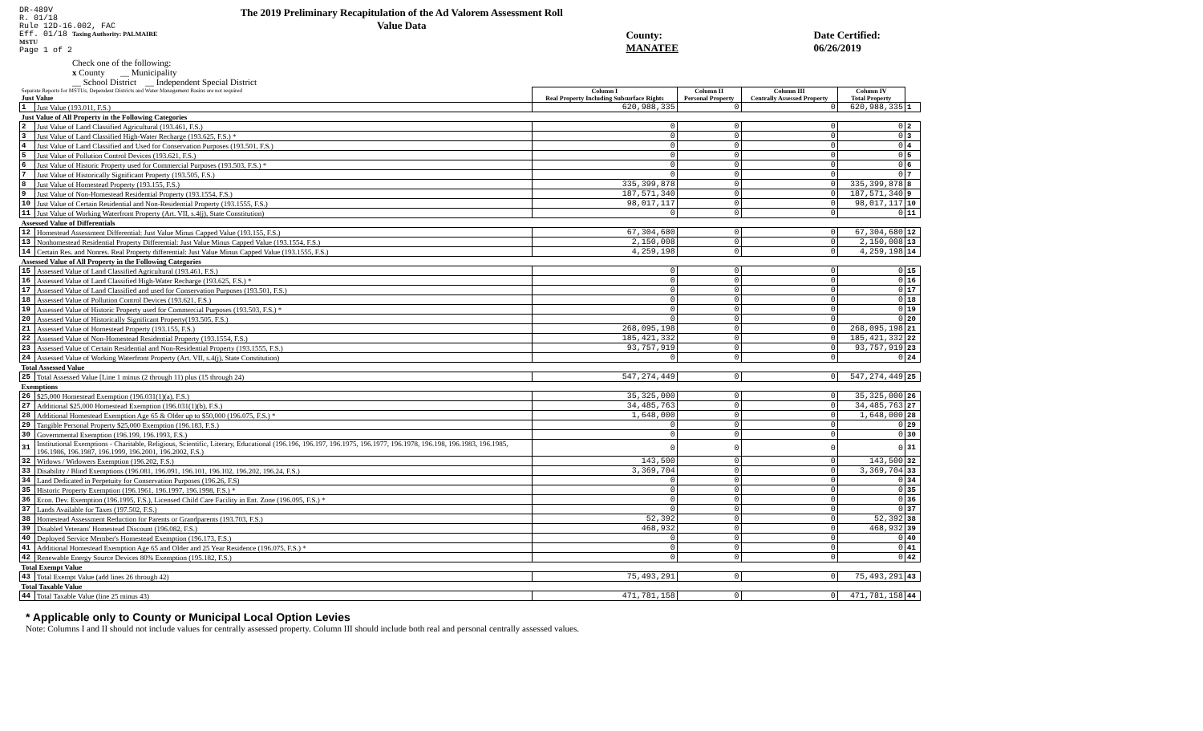DR-489V
R. 01/18
Rule 12D-16.002, FAC
Eff. 01/18 Taxing Authority: PALMAIRE MSTU
Page 1 of 2
The 2019 Preliminary Recapitulation of the Ad Valorem Assessment Roll
Value Data
County: MANATEE Date Certified: 06/26/2019
Check one of the following:
x County __ Municipality
__ School District __ Independent Special District
| Separate Reports for MSTUs, Dependent Districts and Water Management Basins are not required Just Value | | Column I Real Property Including Subsurface Rights | Column II Personal Property | Column III Centrally Assessed Property | Column IV Total Property | |
| 1 | Just Value (193.011, F.S.) | 620,988,335 | 0 | 0 | 620,988,335 | 1 |
| Just Value of All Property in the Following Categories | | | | | | |
| 2 | Just Value of Land Classified Agricultural (193.461, F.S.) | 0 | 0 | 0 | 0 | 2 |
| 3 | Just Value of Land Classified High-Water Recharge (193.625, F.S.) * | 0 | 0 | 0 | 0 | 3 |
| 4 | Just Value of Land Classified and Used for Conservation Purposes (193.501, F.S.) | 0 | 0 | 0 | 0 | 4 |
| 5 | Just Value of Pollution Control Devices (193.621, F.S.) | 0 | 0 | 0 | 0 | 5 |
| 6 | Just Value of Historic Property used for Commercial Purposes (193.503, F.S.) * | 0 | 0 | 0 | 0 | 6 |
| 7 | Just Value of Historically Significant Property (193.505, F.S.) | 0 | 0 | 0 | 0 | 7 |
| 8 | Just Value of Homestead Property (193.155, F.S.) | 335,399,878 | 0 | 0 | 335,399,878 | 8 |
| 9 | Just Value of Non-Homestead Residential Property (193.1554, F.S.) | 187,571,340 | 0 | 0 | 187,571,340 | 9 |
| 10 | Just Value of Certain Residential and Non-Residential Property (193.1555, F.S.) | 98,017,117 | 0 | 0 | 98,017,117 | 10 |
| 11 | Just Value of Working Waterfront Property (Art. VII, s.4(j), State Constitution) | 0 | 0 | 0 | 0 | 11 |
| Assessed Value of Differentials | | | | | | |
| 12 | Homestead Assessment Differential: Just Value Minus Capped Value (193.155, F.S.) | 67,304,680 | 0 | 0 | 67,304,680 | 12 |
| 13 | Nonhomestead Residential Property Differential: Just Value Minus Capped Value (193.1554, F.S.) | 2,150,008 | 0 | 0 | 2,150,008 | 13 |
| 14 | Certain Res. and Nonres. Real Property differential: Just Value Minus Capped Value (193.1555, F.S.) | 4,259,198 | 0 | 0 | 4,259,198 | 14 |
| Assessed Value of All Property in the Following Categories | | | | | | |
| 15 | Assessed Value of Land Classified Agricultural (193.461, F.S.) | 0 | 0 | 0 | 0 | 15 |
| 16 | Assessed Value of Land Classified High-Water Recharge (193.625, F.S.) * | 0 | 0 | 0 | 0 | 16 |
| 17 | Assessed Value of Land Classified and used for Conservation Purposes (193.501, F.S.) | 0 | 0 | 0 | 0 | 17 |
| 18 | Assessed Value of Pollution Control Devices (193.621, F.S.) | 0 | 0 | 0 | 0 | 18 |
| 19 | Assessed Value of Historic Property used for Commercial Purposes (193.503, F.S.) * | 0 | 0 | 0 | 0 | 19 |
| 20 | Assessed Value of Historically Significant Property(193.505, F.S.) | 0 | 0 | 0 | 0 | 20 |
| 21 | Assessed Value of Homestead Property (193.155, F.S.) | 268,095,198 | 0 | 0 | 268,095,198 | 21 |
| 22 | Assessed Value of Non-Homestead Residential Property (193.1554, F.S.) | 185,421,332 | 0 | 0 | 185,421,332 | 22 |
| 23 | Assessed Value of Certain Residential and Non-Residential Property (193.1555, F.S.) | 93,757,919 | 0 | 0 | 93,757,919 | 23 |
| 24 | Assessed Value of Working Waterfront Property (Art. VII, s.4(j), State Constitution) | 0 | 0 | 0 | 0 | 24 |
| Total Assessed Value | | | | | | |
| 25 | Total Assessed Value [Line 1 minus (2 through 11) plus (15 through 24) | 547,274,449 | 0 | 0 | 547,274,449 | 25 |
| Exemptions | | | | | | |
| 26 | $25,000 Homestead Exemption (196.031(1)(a), F.S.) | 35,325,000 | 0 | 0 | 35,325,000 | 26 |
| 27 | Additional $25,000 Homestead Exemption (196.031(1)(b), F.S.) | 34,485,763 | 0 | 0 | 34,485,763 | 27 |
| 28 | Additional Homestead Exemption Age 65 & Older up to $50,000 (196.075, F.S.) * | 1,648,000 | 0 | 0 | 1,648,000 | 28 |
| 29 | Tangible Personal Property $25,000 Exemption (196.183, F.S.) | 0 | 0 | 0 | 0 | 29 |
| 30 | Governmental Exemption (196.199, 196.1993, F.S.) | 0 | 0 | 0 | 0 | 30 |
| 31 | Institutional Exemptions - Charitable, Religious, Scientific, Literary, Educational (196.196, 196.197, 196.1975, 196.1977, 196.1978, 196.198, 196.1983, 196.1985, 196.1986, 196.1987, 196.1999, 196.2001, 196.2002, F.S.) | 0 | 0 | 0 | 0 | 31 |
| 32 | Widows / Widowers Exemption (196.202, F.S.) | 143,500 | 0 | 0 | 143,500 | 32 |
| 33 | Disability / Blind Exemptions (196.081, 196.091, 196.101, 196.102, 196.202, 196.24, F.S.) | 3,369,704 | 0 | 0 | 3,369,704 | 33 |
| 34 | Land Dedicated in Perpetuity for Conservation Purposes (196.26, F.S) | 0 | 0 | 0 | 0 | 34 |
| 35 | Historic Property Exemption (196.1961, 196.1997, 196.1998, F.S.) * | 0 | 0 | 0 | 0 | 35 |
| 36 | Econ. Dev. Exemption (196.1995, F.S.), Licensed Child Care Facility in Ent. Zone (196.095, F.S.) * | 0 | 0 | 0 | 0 | 36 |
| 37 | Lands Available for Taxes (197.502, F.S.) | 0 | 0 | 0 | 0 | 37 |
| 38 | Homestead Assessment Reduction for Parents or Grandparents (193.703, F.S.) | 52,392 | 0 | 0 | 52,392 | 38 |
| 39 | Disabled Veterans' Homestead Discount (196.082, F.S.) | 468,932 | 0 | 0 | 468,932 | 39 |
| 40 | Deployed Service Member's Homestead Exemption (196.173, F.S.) | 0 | 0 | 0 | 0 | 40 |
| 41 | Additional Homestead Exemption Age 65 and Older and 25 Year Residence (196.075, F.S.) * | 0 | 0 | 0 | 0 | 41 |
| 42 | Renewable Energy Source Devices 80% Exemption (195.182, F.S.) | 0 | 0 | 0 | 0 | 42 |
| Total Exempt Value | | | | | | |
| 43 | Total Exempt Value (add lines 26 through 42) | 75,493,291 | 0 | 0 | 75,493,291 | 43 |
| Total Taxable Value | | | | | | |
| 44 | Total Taxable Value (line 25 minus 43) | 471,781,158 | 0 | 0 | 471,781,158 | 44 |
* Applicable only to County or Municipal Local Option Levies
Note: Columns I and II should not include values for centrally assessed property. Column III should include both real and personal centrally assessed values.